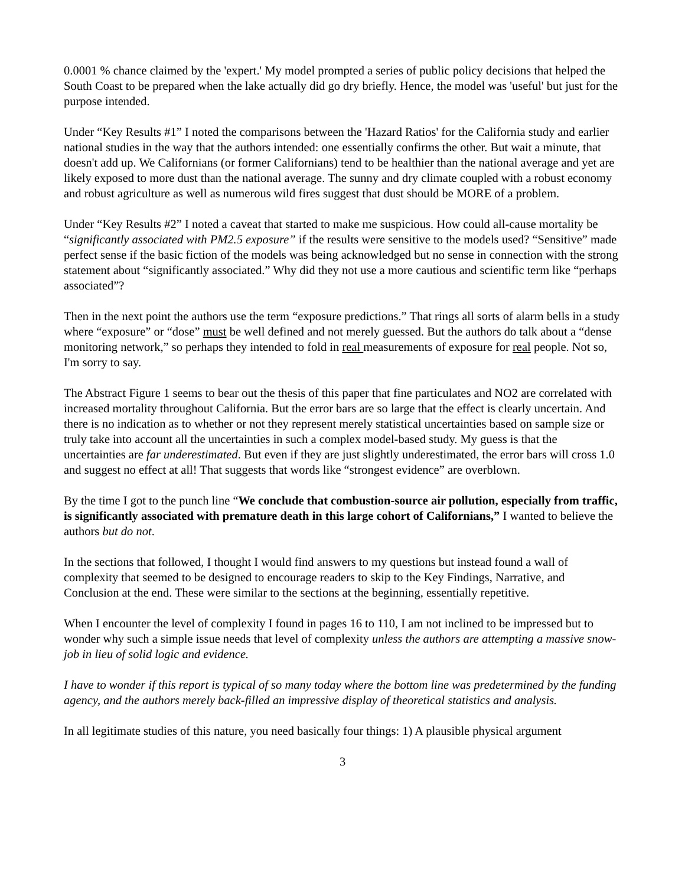0.0001 % chance claimed by the 'expert.' My model prompted a series of public policy decisions that helped the South Coast to be prepared when the lake actually did go dry briefly. Hence, the model was 'useful' but just for the purpose intended.
Under “Key Results #1” I noted the comparisons between the 'Hazard Ratios' for the California study and earlier national studies in the way that the authors intended: one essentially confirms the other. But wait a minute, that doesn't add up. We Californians (or former Californians) tend to be healthier than the national average and yet are likely exposed to more dust than the national average. The sunny and dry climate coupled with a robust economy and robust agriculture as well as numerous wild fires suggest that dust should be MORE of a problem.
Under “Key Results #2” I noted a caveat that started to make me suspicious. How could all-cause mortality be “significantly associated with PM2.5 exposure” if the results were sensitive to the models used? “Sensitive” made perfect sense if the basic fiction of the models was being acknowledged but no sense in connection with the strong statement about “significantly associated.” Why did they not use a more cautious and scientific term like “perhaps associated”?
Then in the next point the authors use the term “exposure predictions.” That rings all sorts of alarm bells in a study where “exposure” or “dose” must be well defined and not merely guessed. But the authors do talk about a “dense monitoring network,” so perhaps they intended to fold in real measurements of exposure for real people. Not so, I'm sorry to say.
The Abstract Figure 1 seems to bear out the thesis of this paper that fine particulates and NO2 are correlated with increased mortality throughout California. But the error bars are so large that the effect is clearly uncertain. And there is no indication as to whether or not they represent merely statistical uncertainties based on sample size or truly take into account all the uncertainties in such a complex model-based study. My guess is that the uncertainties are far underestimated. But even if they are just slightly underestimated, the error bars will cross 1.0 and suggest no effect at all! That suggests that words like “strongest evidence” are overblown.
By the time I got to the punch line “We conclude that combustion-source air pollution, especially from traffic, is significantly associated with premature death in this large cohort of Californians,” I wanted to believe the authors but do not.
In the sections that followed, I thought I would find answers to my questions but instead found a wall of complexity that seemed to be designed to encourage readers to skip to the Key Findings, Narrative, and Conclusion at the end. These were similar to the sections at the beginning, essentially repetitive.
When I encounter the level of complexity I found in pages 16 to 110, I am not inclined to be impressed but to wonder why such a simple issue needs that level of complexity unless the authors are attempting a massive snow-job in lieu of solid logic and evidence.
I have to wonder if this report is typical of so many today where the bottom line was predetermined by the funding agency, and the authors merely back-filled an impressive display of theoretical statistics and analysis.
In all legitimate studies of this nature, you need basically four things: 1) A plausible physical argument
3